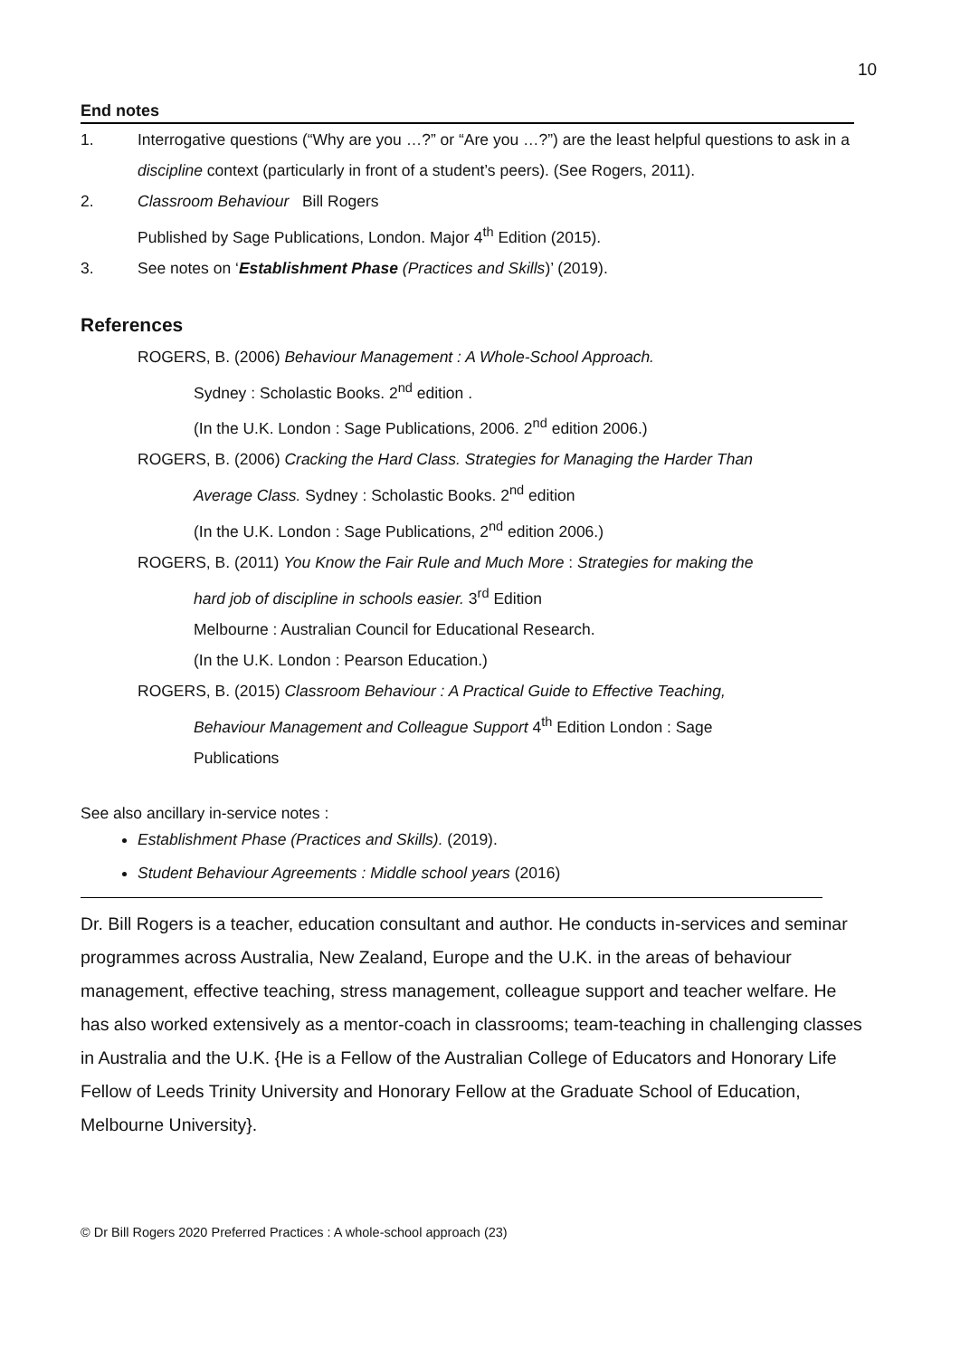10
End notes
1. Interrogative questions (“Why are you …?” or “Are you …?”) are the least helpful questions to ask in a discipline context (particularly in front of a student’s peers). (See Rogers, 2011).
2. Classroom Behaviour Bill Rogers
Published by Sage Publications, London. Major 4<sup>th</sup> Edition (2015).
3. See notes on ‘Establishment Phase (Practices and Skills)’ (2019).
References
ROGERS, B. (2006) Behaviour Management : A Whole-School Approach.
Sydney : Scholastic Books. 2<sup>nd</sup> edition .
(In the U.K. London : Sage Publications, 2006. 2<sup>nd</sup> edition 2006.)
ROGERS, B. (2006) Cracking the Hard Class. Strategies for Managing the Harder Than
Average Class. Sydney : Scholastic Books. 2<sup>nd</sup> edition
(In the U.K. London : Sage Publications, 2<sup>nd</sup> edition 2006.)
ROGERS, B. (2011) You Know the Fair Rule and Much More : Strategies for making the
hard job of discipline in schools easier. 3<sup>rd</sup> Edition
Melbourne : Australian Council for Educational Research.
(In the U.K. London : Pearson Education.)
ROGERS, B. (2015) Classroom Behaviour : A Practical Guide to Effective Teaching,
Behaviour Management and Colleague Support 4<sup>th</sup> Edition London : Sage
Publications
See also ancillary in-service notes :
Establishment Phase (Practices and Skills). (2019).
Student Behaviour Agreements : Middle school years (2016)
Dr. Bill Rogers is a teacher, education consultant and author. He conducts in-services and seminar programmes across Australia, New Zealand, Europe and the U.K. in the areas of behaviour management, effective teaching, stress management, colleague support and teacher welfare. He has also worked extensively as a mentor-coach in classrooms; team-teaching in challenging classes in Australia and the U.K. {He is a Fellow of the Australian College of Educators and Honorary Life Fellow of Leeds Trinity University and Honorary Fellow at the Graduate School of Education, Melbourne University}.
© Dr Bill Rogers 2020 Preferred Practices : A whole-school approach (23)